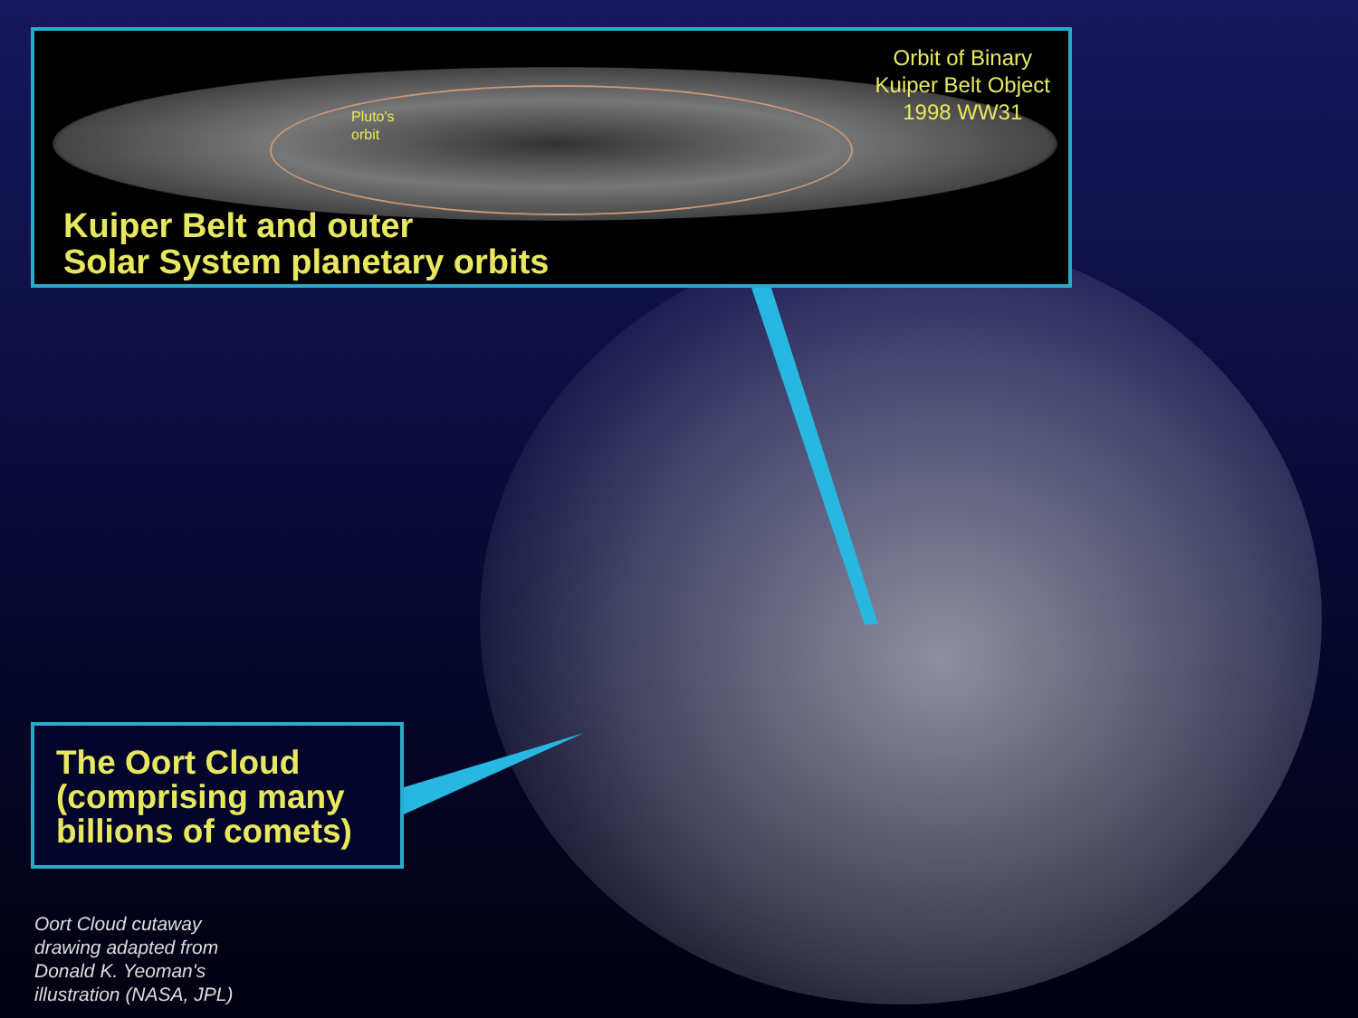Orbit of Binary
Kuiper Belt Object
1998 WW31
Pluto's
orbit
Kuiper Belt and outer
Solar System planetary orbits
The Oort Cloud
(comprising many
billions of comets)
Oort Cloud cutaway
drawing adapted from
Donald K. Yeoman's
illustration (NASA, JPL)